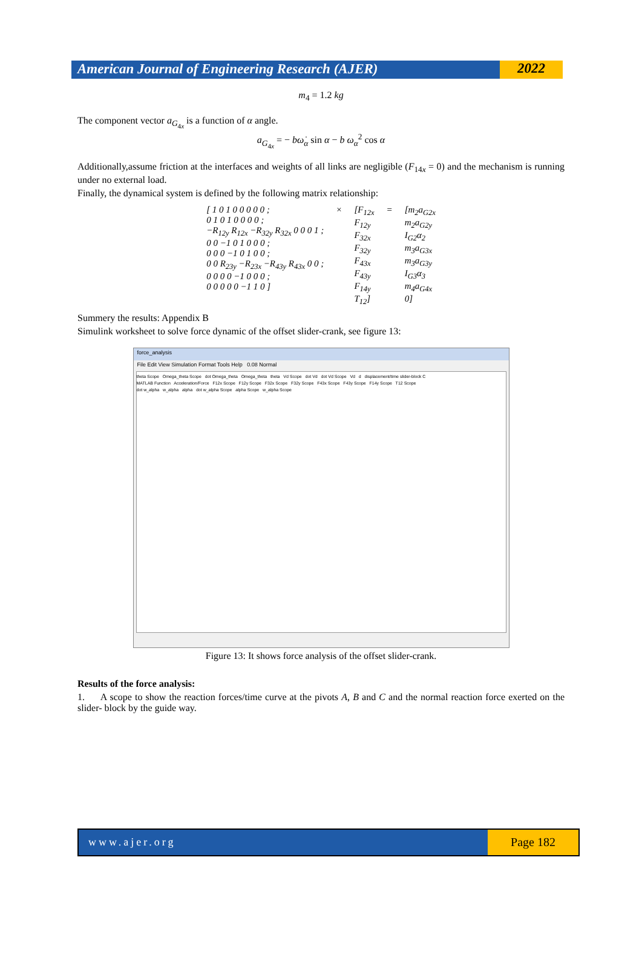American Journal of Engineering Research (AJER)
2022
m<sub>4</sub> = 1.2 kg
The component vector a<sub>G<sub>4x</sub></sub> is a function of α angle.
a<sub>G<sub>4x</sub></sub> = − bω̇<sub>α</sub> sin α − b ω<sub>α</sub><sup>2</sup> cos α
Additionally,assume friction at the interfaces and weights of all links are negligible (F<sub>14x</sub> = 0) and the mechanism is running under no external load.
Finally, the dynamical system is defined by the following matrix relationship:
[ 1 0 1 0 0 0 0 0 ;
0 1 0 1 0 0 0 0 ;
−R<sub>12y</sub> R<sub>12x</sub> −R<sub>32y</sub> R<sub>32x</sub> 0 0 0 1 ;
0 0 −1 0 1 0 0 0 ;
0 0 0 −1 0 1 0 0 ;
0 0 R<sub>23y</sub> −R<sub>23x</sub> −R<sub>43y</sub> R<sub>43x</sub> 0 0 ;
0 0 0 0 −1 0 0 0 ;
0 0 0 0 0 −1 1 0 ]
× [F<sub>12x</sub>
F<sub>12y</sub>
F<sub>32x</sub>
F<sub>32y</sub>
F<sub>43x</sub>
F<sub>43y</sub>
F<sub>14y</sub>
T<sub>12</sub>]
= [m<sub>2</sub>a<sub>G2x</sub>
m<sub>2</sub>a<sub>G2y</sub>
I<sub>G2</sub>α<sub>2</sub>
m<sub>3</sub>a<sub>G3x</sub>
m<sub>3</sub>a<sub>G3y</sub>
I<sub>G3</sub>α<sub>3</sub>
m<sub>4</sub>a<sub>G4x</sub>
0]
Summery the results: Appendix B
Simulink worksheet to solve force dynamic of the offset slider-crank, see figure 13:
force_analysis
File Edit View Simulation Format Tools Help 0.08 Normal
theta Scope Omega_theta Scope dot Omega_theta Omega_theta theta Vd Scope dot Vd dot Vd Scope Vd d displacement/time slider-block C
MATLAB Function Acceleration/Force F12x Scope F12y Scope F32x Scope F32y Scope F43x Scope F43y Scope F14y Scope T12 Scope
dot w_alpha w_alpha alpha dot w_alpha Scope alpha Scope w_alpha Scope
Figure 13: It shows force analysis of the offset slider-crank.
Results of the force analysis:
1. A scope to show the reaction forces/time curve at the pivots A, B and C and the normal reaction force exerted on the slider- block by the guide way.
www.ajer.org Page 182